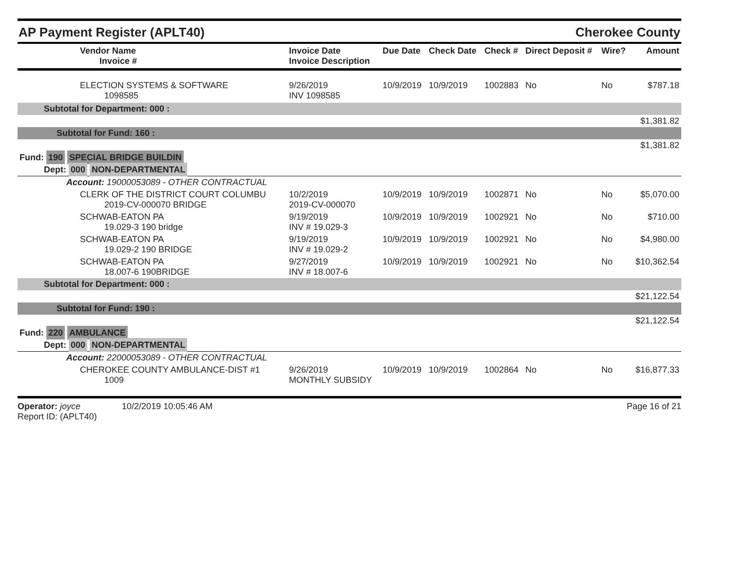AP Payment Register (APLT40)
Cherokee County
| Vendor Name Invoice # | Invoice Date Invoice Description | Due Date | Check Date | Check # | Direct Deposit # | Wire? | Amount |
| --- | --- | --- | --- | --- | --- | --- | --- |
| ELECTION SYSTEMS & SOFTWARE 1098585 | 9/26/2019 INV 1098585 | 10/9/2019 | 10/9/2019 | 1002883 | No | No | $787.18 |
| Subtotal for Department: 000 : | | | | | | | |
| $1,381.82 | | | | | | | |
| Subtotal for Fund: 160 : | | | | | | | |
| $1,381.82 | | | | | | | |
| Fund: 190 SPECIAL BRIDGE BUILDIN | | | | | | | |
| Dept: 000 NON-DEPARTMENTAL | | | | | | | |
| Account: 19000053089 - OTHER CONTRACTUAL | | | | | | | |
| CLERK OF THE DISTRICT COURT COLUMBU 2019-CV-000070 BRIDGE | 10/2/2019 2019-CV-000070 | 10/9/2019 | 10/9/2019 | 1002871 | No | No | $5,070.00 |
| SCHWAB-EATON PA 19.029-3 190 bridge | 9/19/2019 INV # 19.029-3 | 10/9/2019 | 10/9/2019 | 1002921 | No | No | $710.00 |
| SCHWAB-EATON PA 19.029-2 190 BRIDGE | 9/19/2019 INV # 19.029-2 | 10/9/2019 | 10/9/2019 | 1002921 | No | No | $4,980.00 |
| SCHWAB-EATON PA 18.007-6 190BRIDGE | 9/27/2019 INV # 18.007-6 | 10/9/2019 | 10/9/2019 | 1002921 | No | No | $10,362.54 |
| Subtotal for Department: 000 : | | | | | | | |
| $21,122.54 | | | | | | | |
| Subtotal for Fund: 190 : | | | | | | | |
| $21,122.54 | | | | | | | |
| Fund: 220 AMBULANCE | | | | | | | |
| Dept: 000 NON-DEPARTMENTAL | | | | | | | |
| Account: 22000053089 - OTHER CONTRACTUAL | | | | | | | |
| CHEROKEE COUNTY AMBULANCE-DIST #1 1009 | 9/26/2019 MONTHLY SUBSIDY | 10/9/2019 | 10/9/2019 | 1002864 | No | No | $16,877.33 |
Operator: joyce 10/2/2019 10:05:46 AM
Report ID: (APLT40)
Page 16 of 21